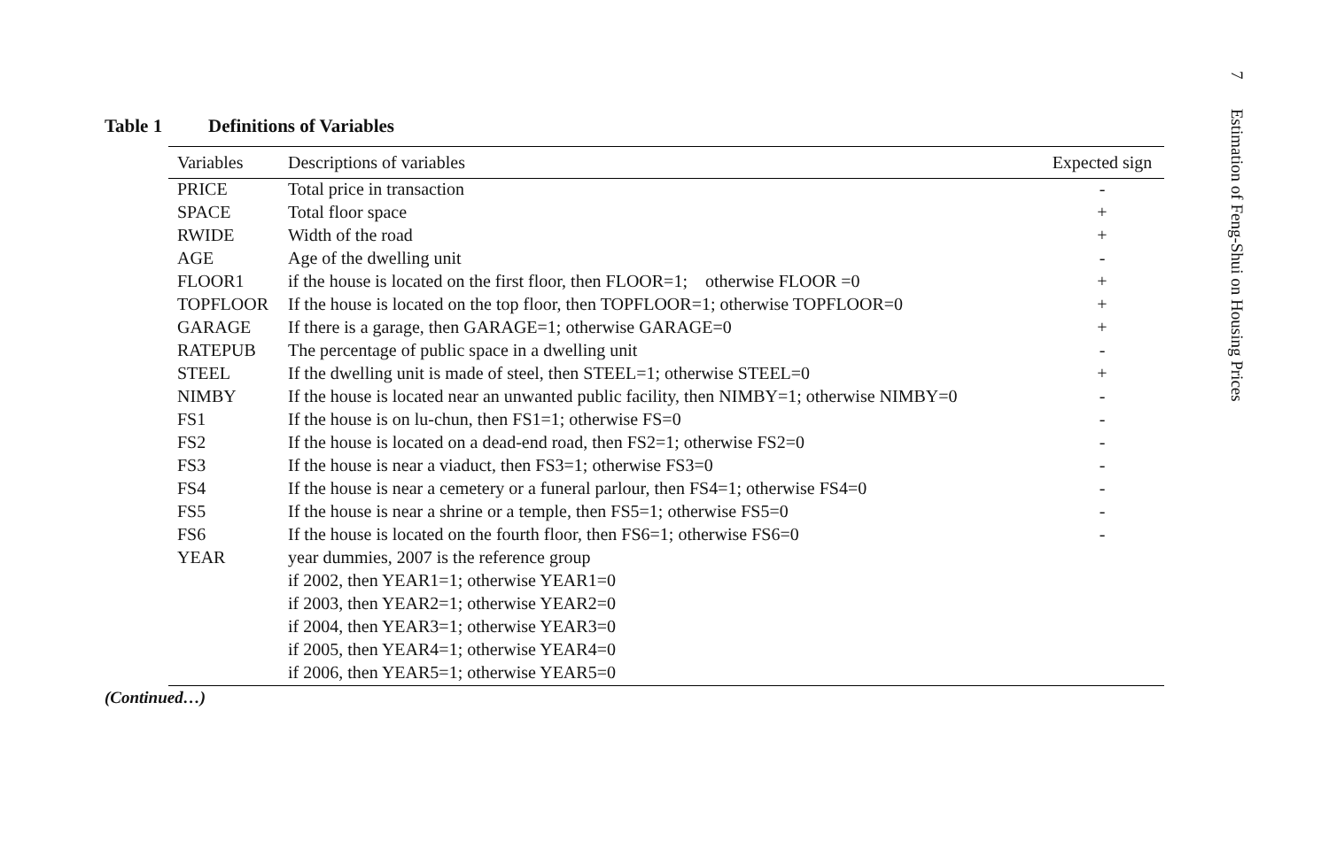7 Estimation of Feng-Shui on Housing Prices
Table 1 Definitions of Variables
| Variables | Descriptions of variables | Expected sign |
| --- | --- | --- |
| PRICE | Total price in transaction | - |
| SPACE | Total floor space | + |
| RWIDE | Width of the road | + |
| AGE | Age of the dwelling unit | - |
| FLOOR1 | if the house is located on the first floor, then FLOOR=1; otherwise FLOOR =0 | + |
| TOPFLOOR | If the house is located on the top floor, then TOPFLOOR=1; otherwise TOPFLOOR=0 | + |
| GARAGE | If there is a garage, then GARAGE=1; otherwise GARAGE=0 | + |
| RATEPUB | The percentage of public space in a dwelling unit | - |
| STEEL | If the dwelling unit is made of steel, then STEEL=1; otherwise STEEL=0 | + |
| NIMBY | If the house is located near an unwanted public facility, then NIMBY=1; otherwise NIMBY=0 | - |
| FS1 | If the house is on lu-chun, then FS1=1; otherwise FS=0 | - |
| FS2 | If the house is located on a dead-end road, then FS2=1; otherwise FS2=0 | - |
| FS3 | If the house is near a viaduct, then FS3=1; otherwise FS3=0 | - |
| FS4 | If the house is near a cemetery or a funeral parlour, then FS4=1; otherwise FS4=0 | - |
| FS5 | If the house is near a shrine or a temple, then FS5=1; otherwise FS5=0 | - |
| FS6 | If the house is located on the fourth floor, then FS6=1; otherwise FS6=0 | - |
| YEAR | year dummies, 2007 is the reference group | |
| | if 2002, then YEAR1=1; otherwise YEAR1=0 | |
| | if 2003, then YEAR2=1; otherwise YEAR2=0 | |
| | if 2004, then YEAR3=1; otherwise YEAR3=0 | |
| | if 2005, then YEAR4=1; otherwise YEAR4=0 | |
| | if 2006, then YEAR5=1; otherwise YEAR5=0 | |
(Continued…)